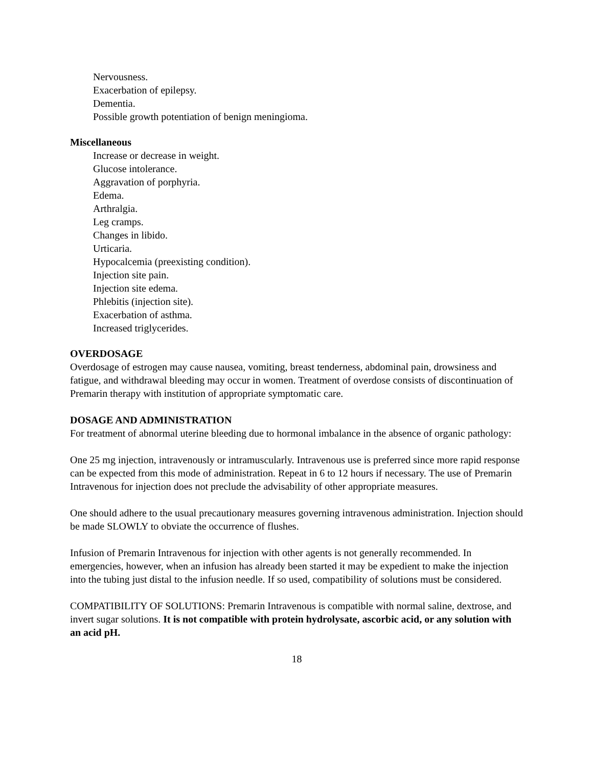Nervousness.
Exacerbation of epilepsy.
Dementia.
Possible growth potentiation of benign meningioma.
Miscellaneous
Increase or decrease in weight.
Glucose intolerance.
Aggravation of porphyria.
Edema.
Arthralgia.
Leg cramps.
Changes in libido.
Urticaria.
Hypocalcemia (preexisting condition).
Injection site pain.
Injection site edema.
Phlebitis (injection site).
Exacerbation of asthma.
Increased triglycerides.
OVERDOSAGE
Overdosage of estrogen may cause nausea, vomiting, breast tenderness, abdominal pain, drowsiness and fatigue, and withdrawal bleeding may occur in women. Treatment of overdose consists of discontinuation of Premarin therapy with institution of appropriate symptomatic care.
DOSAGE AND ADMINISTRATION
For treatment of abnormal uterine bleeding due to hormonal imbalance in the absence of organic pathology:
One 25 mg injection, intravenously or intramuscularly. Intravenous use is preferred since more rapid response can be expected from this mode of administration. Repeat in 6 to 12 hours if necessary. The use of Premarin Intravenous for injection does not preclude the advisability of other appropriate measures.
One should adhere to the usual precautionary measures governing intravenous administration. Injection should be made SLOWLY to obviate the occurrence of flushes.
Infusion of Premarin Intravenous for injection with other agents is not generally recommended. In emergencies, however, when an infusion has already been started it may be expedient to make the injection into the tubing just distal to the infusion needle. If so used, compatibility of solutions must be considered.
COMPATIBILITY OF SOLUTIONS: Premarin Intravenous is compatible with normal saline, dextrose, and invert sugar solutions. It is not compatible with protein hydrolysate, ascorbic acid, or any solution with an acid pH.
18